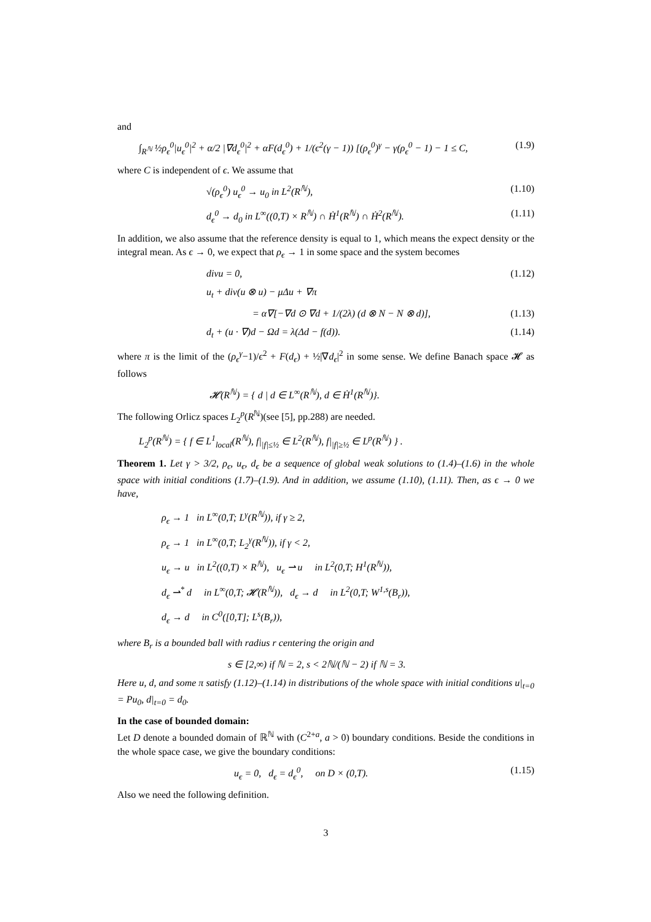and
∫<sub>R<sup>ℕ</sup></sub> ½ρ<sub>ϵ</sub><sup>0</sup>|u<sub>ϵ</sub><sup>0</sup>|<sup>2</sup> + α/2 |∇d<sub>ϵ</sub><sup>0</sup>|<sup>2</sup> + αF(d<sub>ϵ</sub><sup>0</sup>) + 1/(ϵ<sup>2</sup>(γ − 1)) [(ρ<sub>ϵ</sub><sup>0</sup>)<sup>γ</sup> − γ(ρ<sub>ϵ</sub><sup>0</sup> − 1) − 1 ≤ C, (1.9)
where C is independent of ϵ. We assume that
√(ρ<sub>ϵ</sub><sup>0</sup>) u<sub>ϵ</sub><sup>0</sup> → u<sub>0</sub> in L<sup>2</sup>(R<sup>ℕ</sup>), (1.10)
d<sub>ϵ</sub><sup>0</sup> → d<sub>0</sub> in L<sup>∞</sup>((0,T) × R<sup>ℕ</sup>) ∩ Ḣ<sup>1</sup>(R<sup>ℕ</sup>) ∩ Ḣ<sup>2</sup>(R<sup>ℕ</sup>). (1.11)
In addition, we also assume that the reference density is equal to 1, which means the expect density or the integral mean. As ϵ → 0, we expect that ρ<sub>ϵ</sub> → 1 in some space and the system becomes
divu = 0, (1.12)
u<sub>t</sub> + div(u ⊗ u) − μΔu + ∇π
= α∇[−∇d ⊙ ∇d + 1/(2λ) (d ⊗ N − N ⊗ d)], (1.13)
d<sub>t</sub> + (u · ∇)d − Ωd = λ(Δd − f(d)). (1.14)
where π is the limit of the (ρ<sub>ϵ</sub><sup>γ</sup>−1)/ϵ<sup>2</sup> + F(d<sub>ϵ</sub>) + ½|∇d<sub>ϵ</sub>|<sup>2</sup> in some sense. We define Banach space 𝓗 as follows
𝓗(R<sup>ℕ</sup>) = { d | d ∈ L<sup>∞</sup>(R<sup>ℕ</sup>), d ∈ Ḣ<sup>1</sup>(R<sup>ℕ</sup>)}.
The following Orlicz spaces L<sub>2</sub><sup>p</sup>(R<sup>ℕ</sup>)(see [5], pp.288) are needed.
L<sub>2</sub><sup>p</sup>(R<sup>ℕ</sup>) = { f ∈ L<sup>1</sup><sub>local</sub>(R<sup>ℕ</sup>), f|<sub>|f|≤½</sub> ∈ L<sup>2</sup>(R<sup>ℕ</sup>), f|<sub>|f|≥½</sub> ∈ L<sup>p</sup>(R<sup>ℕ</sup>) } .
Theorem 1. Let γ > 3/2, ρ<sub>ϵ</sub>, u<sub>ϵ</sub>, d<sub>ϵ</sub> be a sequence of global weak solutions to (1.4)–(1.6) in the whole space with initial conditions (1.7)–(1.9). And in addition, we assume (1.10), (1.11). Then, as ϵ → 0 we have,
ρ<sub>ϵ</sub> → 1 in L<sup>∞</sup>(0,T; L<sup>γ</sup>(R<sup>ℕ</sup>)), if γ ≥ 2,
ρ<sub>ϵ</sub> → 1 in L<sup>∞</sup>(0,T; L<sub>2</sub><sup>γ</sup>(R<sup>ℕ</sup>)), if γ < 2,
u<sub>ϵ</sub> → u in L<sup>2</sup>((0,T) × R<sup>ℕ</sup>), u<sub>ϵ</sub> ⇀ u in L<sup>2</sup>(0,T; H<sup>1</sup>(R<sup>ℕ</sup>)),
d<sub>ϵ</sub> ⇀<sup>*</sup> d in L<sup>∞</sup>(0,T; 𝓗(R<sup>ℕ</sup>)), d<sub>ϵ</sub> → d in L<sup>2</sup>(0,T; W<sup>1,s</sup>(B<sub>r</sub>)),
d<sub>ϵ</sub> → d in C<sup>0</sup>([0,T]; L<sup>s</sup>(B<sub>r</sub>)),
where B<sub>r</sub> is a bounded ball with radius r centering the origin and
s ∈ [2,∞) if ℕ = 2, s < 2ℕ/(ℕ − 2) if ℕ = 3.
Here u, d, and some π satisfy (1.12)–(1.14) in distributions of the whole space with initial conditions u|<sub>t=0</sub> = Pu<sub>0</sub>, d|<sub>t=0</sub> = d<sub>0</sub>.
In the case of bounded domain:
Let D denote a bounded domain of ℝ<sup>ℕ</sup> with (C<sup>2+a</sup>, a > 0) boundary conditions. Beside the conditions in the whole space case, we give the boundary conditions:
u<sub>ϵ</sub> = 0, d<sub>ϵ</sub> = d<sub>ϵ</sub><sup>0</sup>, on D × (0,T). (1.15)
Also we need the following definition.
3